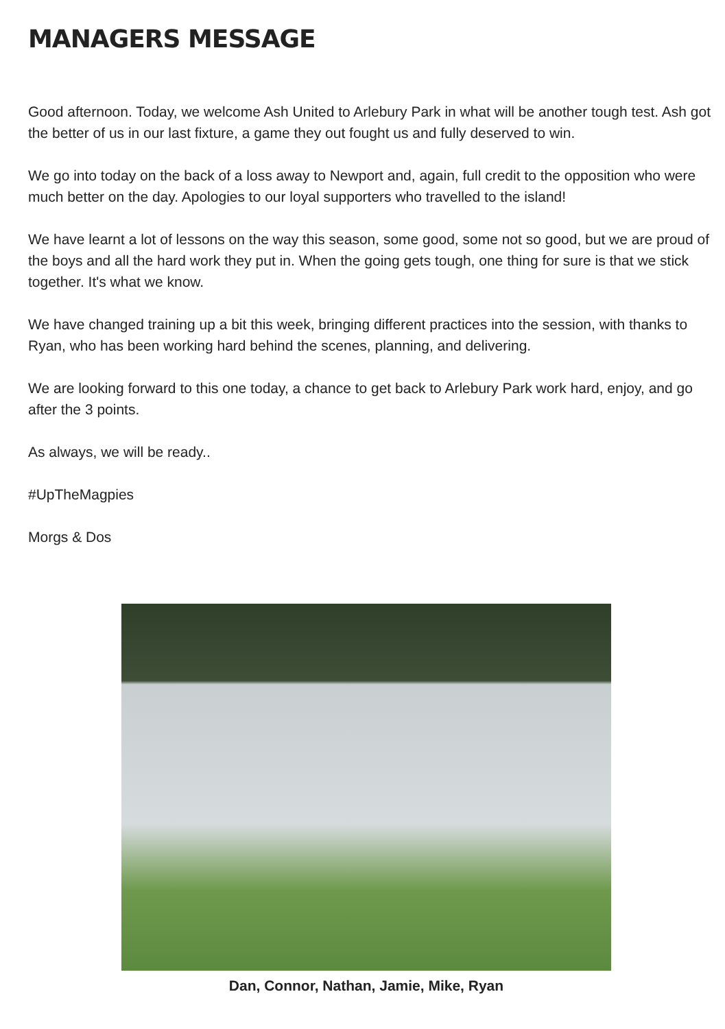MANAGERS MESSAGE
Good afternoon. Today, we welcome Ash United to Arlebury Park in what will be another tough test. Ash got the better of us in our last fixture, a game they out fought us and fully deserved to win.
We go into today on the back of a loss away to Newport and, again, full credit to the opposition who were much better on the day. Apologies to our loyal supporters who travelled to the island!
We have learnt a lot of lessons on the way this season, some good, some not so good, but we are proud of the boys and all the hard work they put in. When the going gets tough, one thing for sure is that we stick together. It's what we know.
We have changed training up a bit this week, bringing different practices into the session, with thanks to Ryan, who has been working hard behind the scenes, planning, and delivering.
We are looking forward to this one today, a chance to get back to Arlebury Park work hard, enjoy, and go after the 3 points.
As always, we will be ready..
#UpTheMagpies
Morgs & Dos
Dan, Connor, Nathan, Jamie, Mike, Ryan